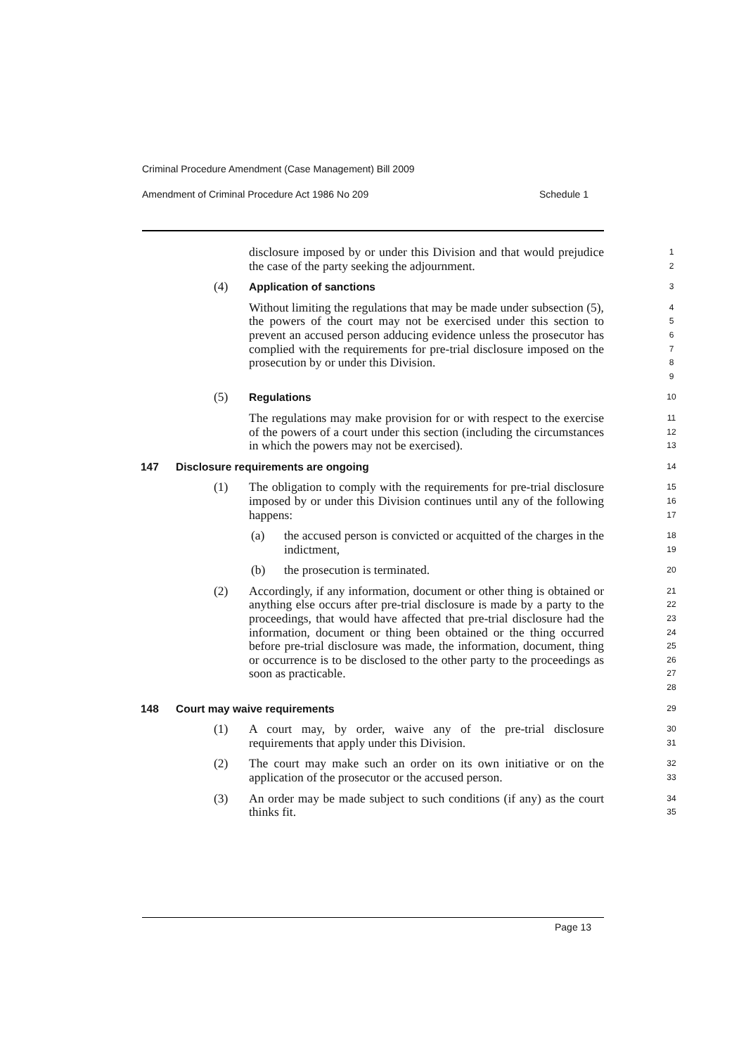Criminal Procedure Amendment (Case Management) Bill 2009
Amendment of Criminal Procedure Act 1986 No 209 Schedule 1
disclosure imposed by or under this Division and that would prejudice the case of the party seeking the adjournment.
1
2
(4) Application of sanctions
3
Without limiting the regulations that may be made under subsection (5), the powers of the court may not be exercised under this section to prevent an accused person adducing evidence unless the prosecutor has complied with the requirements for pre-trial disclosure imposed on the prosecution by or under this Division.
4
5
6
7
8
9
(5) Regulations
10
The regulations may make provision for or with respect to the exercise of the powers of a court under this section (including the circumstances in which the powers may not be exercised).
11
12
13
147 Disclosure requirements are ongoing
14
(1) The obligation to comply with the requirements for pre-trial disclosure imposed by or under this Division continues until any of the following happens:
15
16
17
(a) the accused person is convicted or acquitted of the charges in the indictment,
18
19
(b) the prosecution is terminated.
20
(2) Accordingly, if any information, document or other thing is obtained or anything else occurs after pre-trial disclosure is made by a party to the proceedings, that would have affected that pre-trial disclosure had the information, document or thing been obtained or the thing occurred before pre-trial disclosure was made, the information, document, thing or occurrence is to be disclosed to the other party to the proceedings as soon as practicable.
21
22
23
24
25
26
27
28
148 Court may waive requirements
29
(1) A court may, by order, waive any of the pre-trial disclosure requirements that apply under this Division.
30
31
(2) The court may make such an order on its own initiative or on the application of the prosecutor or the accused person.
32
33
(3) An order may be made subject to such conditions (if any) as the court thinks fit.
34
35
Page 13